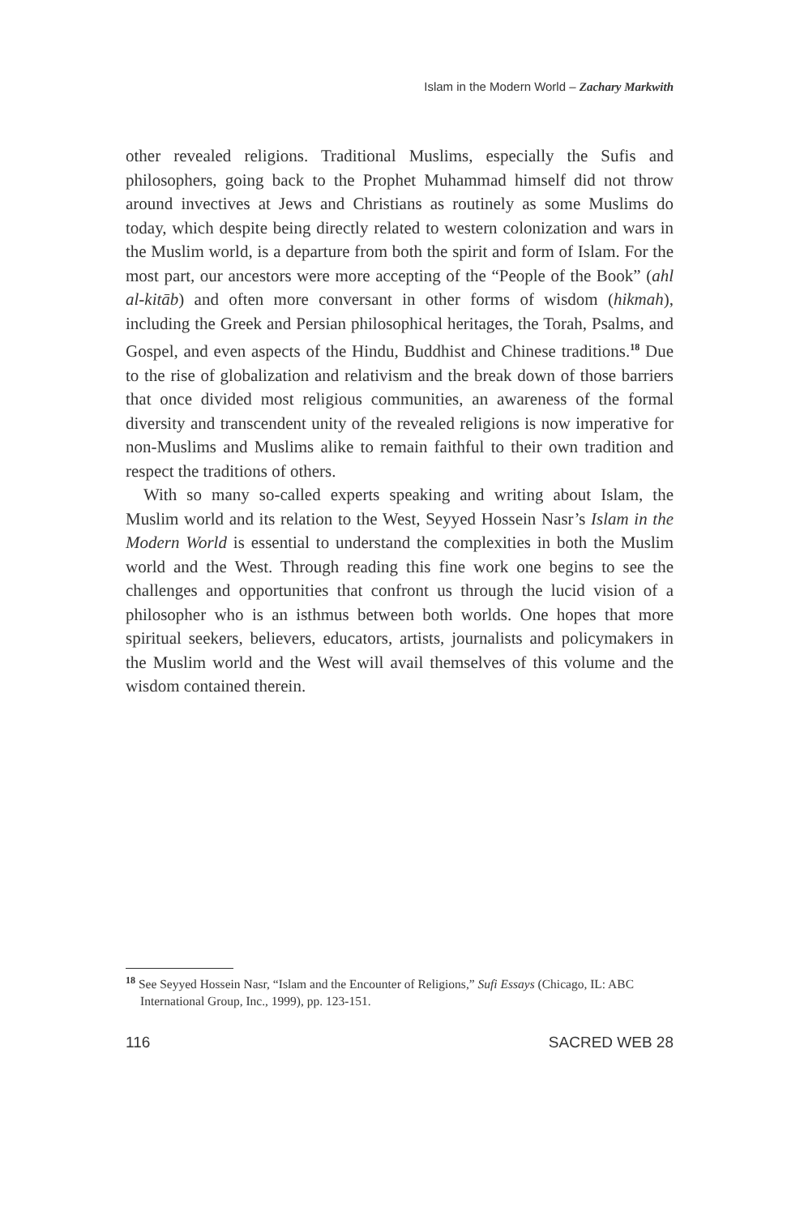Islam in the Modern World – Zachary Markwith
other revealed religions. Traditional Muslims, especially the Sufis and philosophers, going back to the Prophet Muhammad himself did not throw around invectives at Jews and Christians as routinely as some Muslims do today, which despite being directly related to western colonization and wars in the Muslim world, is a departure from both the spirit and form of Islam. For the most part, our ancestors were more accepting of the “People of the Book” (ahl al-kitāb) and often more conversant in other forms of wisdom (hikmah), including the Greek and Persian philosophical heritages, the Torah, Psalms, and Gospel, and even aspects of the Hindu, Buddhist and Chinese traditions.<sup>18</sup> Due to the rise of globalization and relativism and the break down of those barriers that once divided most religious communities, an awareness of the formal diversity and transcendent unity of the revealed religions is now imperative for non-Muslims and Muslims alike to remain faithful to their own tradition and respect the traditions of others.
With so many so-called experts speaking and writing about Islam, the Muslim world and its relation to the West, Seyyed Hossein Nasr’s Islam in the Modern World is essential to understand the complexities in both the Muslim world and the West. Through reading this fine work one begins to see the challenges and opportunities that confront us through the lucid vision of a philosopher who is an isthmus between both worlds. One hopes that more spiritual seekers, believers, educators, artists, journalists and policymakers in the Muslim world and the West will avail themselves of this volume and the wisdom contained therein.
<sup>18</sup> See Seyyed Hossein Nasr, “Islam and the Encounter of Religions,” Sufi Essays (Chicago, IL: ABC International Group, Inc., 1999), pp. 123-151.
116 SACRED WEB 28